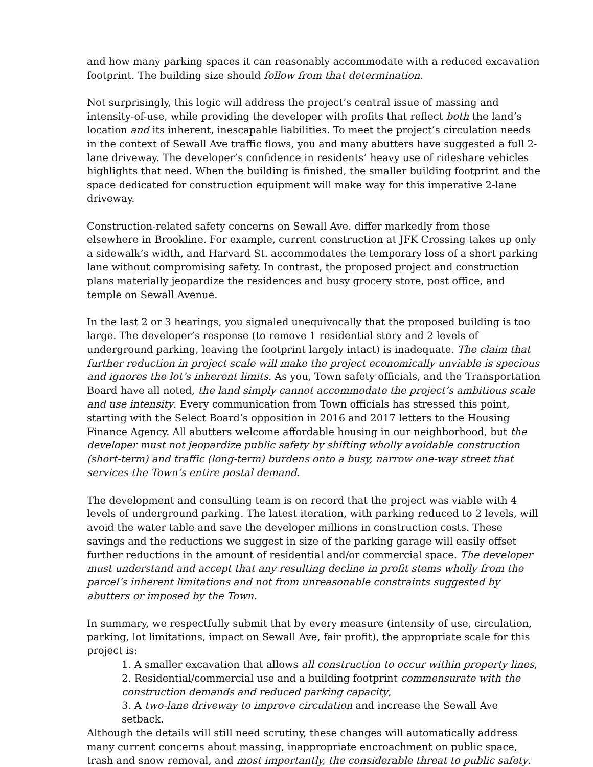and how many parking spaces it can reasonably accommodate with a reduced excavation footprint. The building size should follow from that determination.
Not surprisingly, this logic will address the project’s central issue of massing and intensity-of-use, while providing the developer with profits that reflect both the land’s location and its inherent, inescapable liabilities. To meet the project’s circulation needs in the context of Sewall Ave traffic flows, you and many abutters have suggested a full 2-lane driveway. The developer’s confidence in residents’ heavy use of rideshare vehicles highlights that need. When the building is finished, the smaller building footprint and the space dedicated for construction equipment will make way for this imperative 2-lane driveway.
Construction-related safety concerns on Sewall Ave. differ markedly from those elsewhere in Brookline. For example, current construction at JFK Crossing takes up only a sidewalk’s width, and Harvard St. accommodates the temporary loss of a short parking lane without compromising safety. In contrast, the proposed project and construction plans materially jeopardize the residences and busy grocery store, post office, and temple on Sewall Avenue.
In the last 2 or 3 hearings, you signaled unequivocally that the proposed building is too large. The developer’s response (to remove 1 residential story and 2 levels of underground parking, leaving the footprint largely intact) is inadequate. The claim that further reduction in project scale will make the project economically unviable is specious and ignores the lot’s inherent limits. As you, Town safety officials, and the Transportation Board have all noted, the land simply cannot accommodate the project’s ambitious scale and use intensity. Every communication from Town officials has stressed this point, starting with the Select Board’s opposition in 2016 and 2017 letters to the Housing Finance Agency. All abutters welcome affordable housing in our neighborhood, but the developer must not jeopardize public safety by shifting wholly avoidable construction (short-term) and traffic (long-term) burdens onto a busy, narrow one-way street that services the Town’s entire postal demand.
The development and consulting team is on record that the project was viable with 4 levels of underground parking. The latest iteration, with parking reduced to 2 levels, will avoid the water table and save the developer millions in construction costs. These savings and the reductions we suggest in size of the parking garage will easily offset further reductions in the amount of residential and/or commercial space. The developer must understand and accept that any resulting decline in profit stems wholly from the parcel’s inherent limitations and not from unreasonable constraints suggested by abutters or imposed by the Town.
In summary, we respectfully submit that by every measure (intensity of use, circulation, parking, lot limitations, impact on Sewall Ave, fair profit), the appropriate scale for this project is:
1. A smaller excavation that allows all construction to occur within property lines,
2. Residential/commercial use and a building footprint commensurate with the construction demands and reduced parking capacity,
3. A two-lane driveway to improve circulation and increase the Sewall Ave setback.
Although the details will still need scrutiny, these changes will automatically address many current concerns about massing, inappropriate encroachment on public space, trash and snow removal, and most importantly, the considerable threat to public safety.